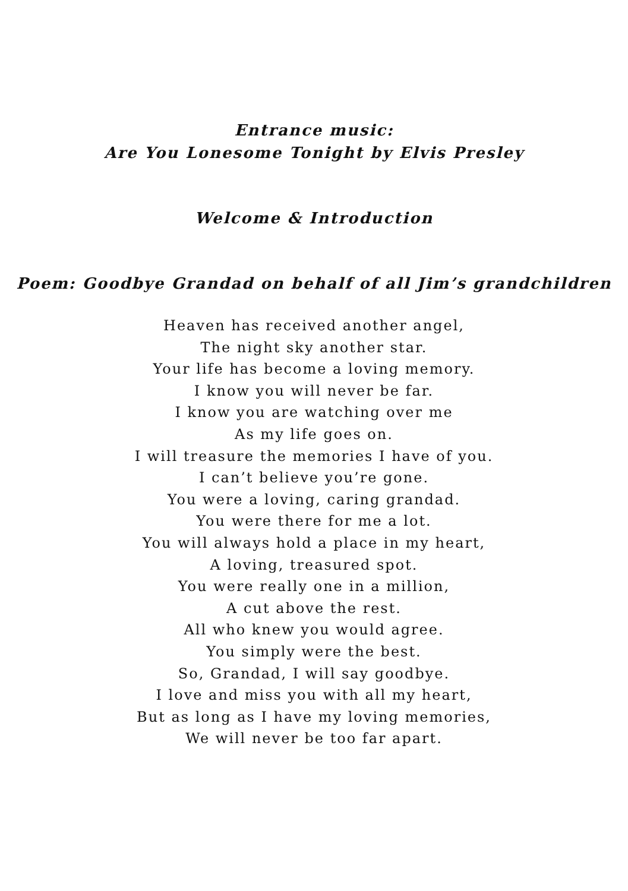Entrance music:
Are You Lonesome Tonight by Elvis Presley
Welcome & Introduction
Poem: Goodbye Grandad on behalf of all Jim’s grandchildren
Heaven has received another angel,
The night sky another star.
Your life has become a loving memory.
I know you will never be far.
I know you are watching over me
As my life goes on.
I will treasure the memories I have of you.
I can’t believe you’re gone.
You were a loving, caring grandad.
You were there for me a lot.
You will always hold a place in my heart,
A loving, treasured spot.
You were really one in a million,
A cut above the rest.
All who knew you would agree.
You simply were the best.
So, Grandad, I will say goodbye.
I love and miss you with all my heart,
But as long as I have my loving memories,
We will never be too far apart.